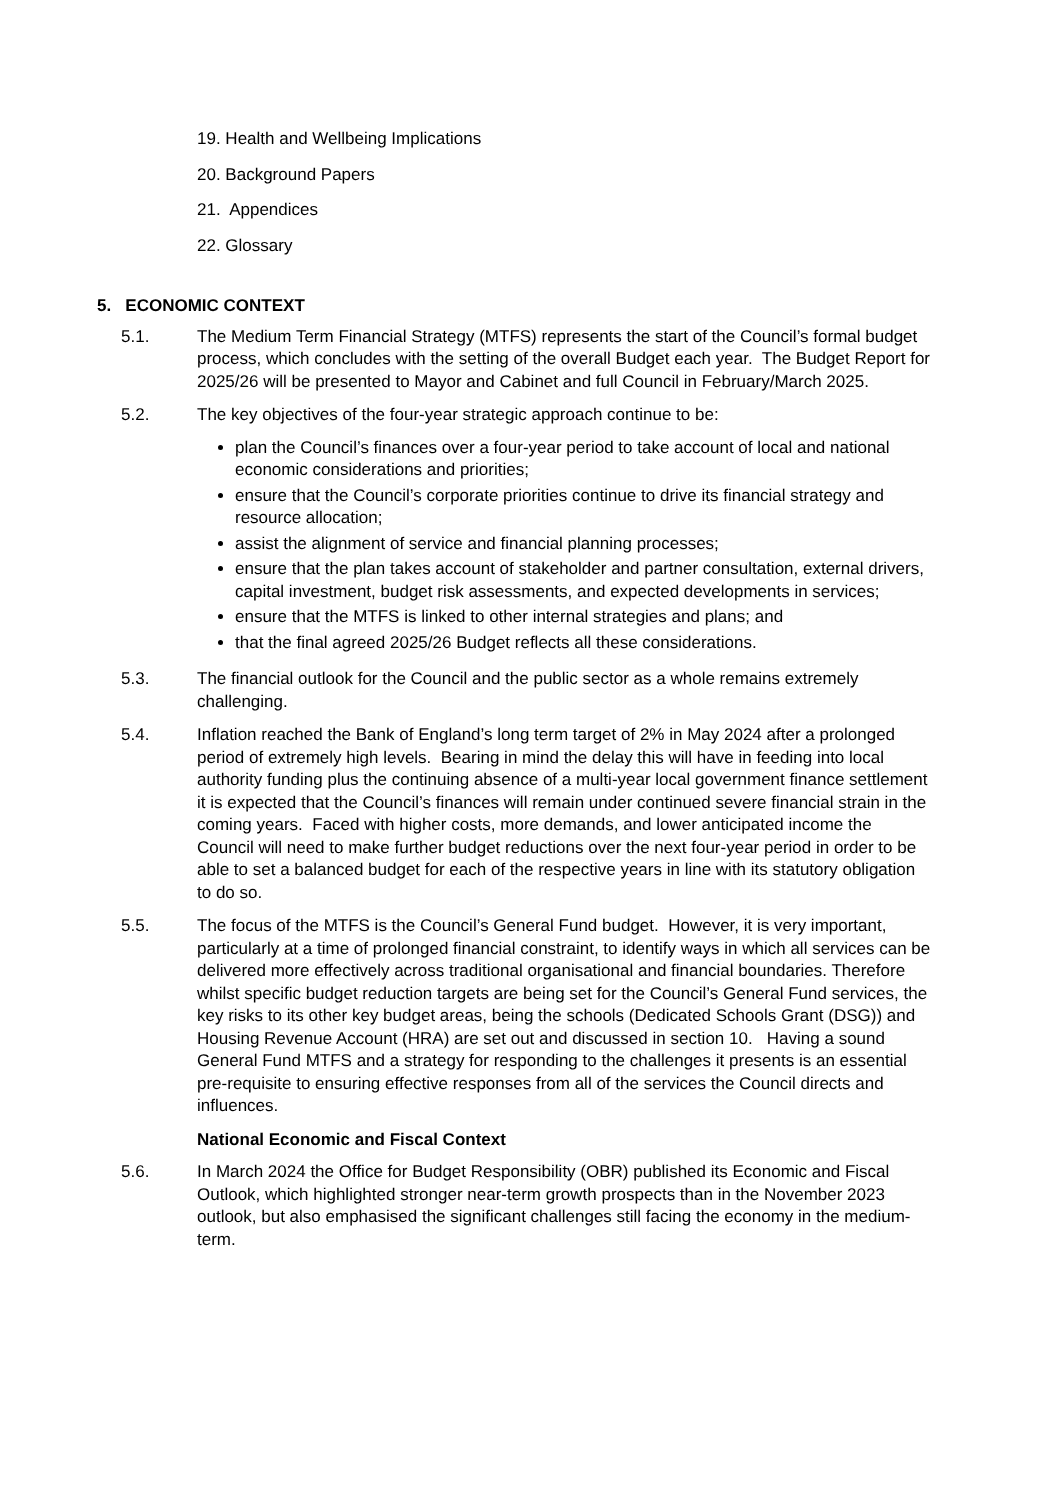19. Health and Wellbeing Implications
20. Background Papers
21. Appendices
22. Glossary
5. ECONOMIC CONTEXT
5.1. The Medium Term Financial Strategy (MTFS) represents the start of the Council’s formal budget process, which concludes with the setting of the overall Budget each year. The Budget Report for 2025/26 will be presented to Mayor and Cabinet and full Council in February/March 2025.
5.2. The key objectives of the four-year strategic approach continue to be:
plan the Council’s finances over a four-year period to take account of local and national economic considerations and priorities;
ensure that the Council’s corporate priorities continue to drive its financial strategy and resource allocation;
assist the alignment of service and financial planning processes;
ensure that the plan takes account of stakeholder and partner consultation, external drivers, capital investment, budget risk assessments, and expected developments in services;
ensure that the MTFS is linked to other internal strategies and plans; and
that the final agreed 2025/26 Budget reflects all these considerations.
5.3. The financial outlook for the Council and the public sector as a whole remains extremely challenging.
5.4. Inflation reached the Bank of England’s long term target of 2% in May 2024 after a prolonged period of extremely high levels. Bearing in mind the delay this will have in feeding into local authority funding plus the continuing absence of a multi-year local government finance settlement it is expected that the Council’s finances will remain under continued severe financial strain in the coming years. Faced with higher costs, more demands, and lower anticipated income the Council will need to make further budget reductions over the next four-year period in order to be able to set a balanced budget for each of the respective years in line with its statutory obligation to do so.
5.5. The focus of the MTFS is the Council’s General Fund budget. However, it is very important, particularly at a time of prolonged financial constraint, to identify ways in which all services can be delivered more effectively across traditional organisational and financial boundaries. Therefore whilst specific budget reduction targets are being set for the Council’s General Fund services, the key risks to its other key budget areas, being the schools (Dedicated Schools Grant (DSG)) and Housing Revenue Account (HRA) are set out and discussed in section 10. Having a sound General Fund MTFS and a strategy for responding to the challenges it presents is an essential pre-requisite to ensuring effective responses from all of the services the Council directs and influences.
National Economic and Fiscal Context
5.6. In March 2024 the Office for Budget Responsibility (OBR) published its Economic and Fiscal Outlook, which highlighted stronger near-term growth prospects than in the November 2023 outlook, but also emphasised the significant challenges still facing the economy in the medium-term.